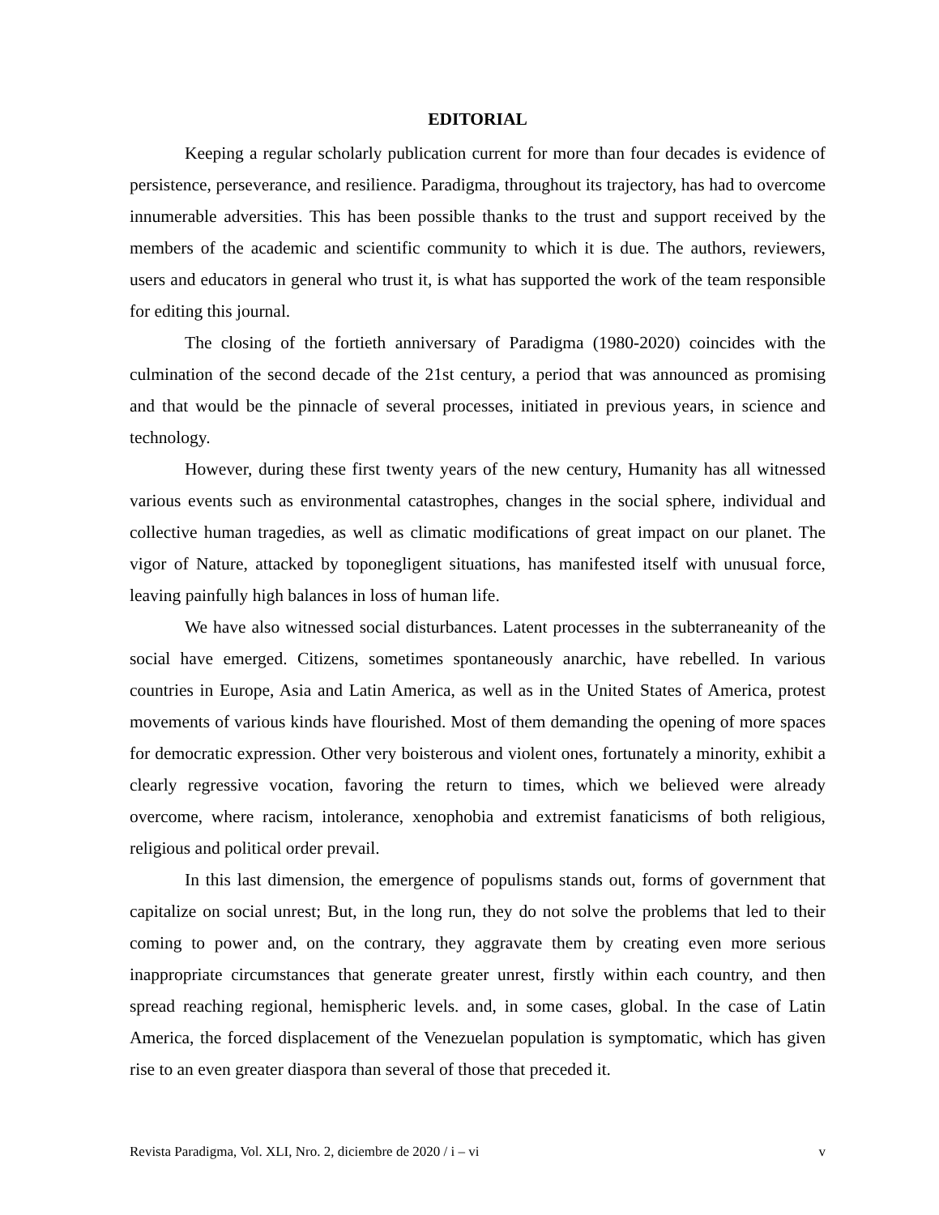EDITORIAL
Keeping a regular scholarly publication current for more than four decades is evidence of persistence, perseverance, and resilience. Paradigma, throughout its trajectory, has had to overcome innumerable adversities. This has been possible thanks to the trust and support received by the members of the academic and scientific community to which it is due. The authors, reviewers, users and educators in general who trust it, is what has supported the work of the team responsible for editing this journal.
The closing of the fortieth anniversary of Paradigma (1980-2020) coincides with the culmination of the second decade of the 21st century, a period that was announced as promising and that would be the pinnacle of several processes, initiated in previous years, in science and technology.
However, during these first twenty years of the new century, Humanity has all witnessed various events such as environmental catastrophes, changes in the social sphere, individual and collective human tragedies, as well as climatic modifications of great impact on our planet. The vigor of Nature, attacked by toponegligent situations, has manifested itself with unusual force, leaving painfully high balances in loss of human life.
We have also witnessed social disturbances. Latent processes in the subterraneanity of the social have emerged. Citizens, sometimes spontaneously anarchic, have rebelled. In various countries in Europe, Asia and Latin America, as well as in the United States of America, protest movements of various kinds have flourished. Most of them demanding the opening of more spaces for democratic expression. Other very boisterous and violent ones, fortunately a minority, exhibit a clearly regressive vocation, favoring the return to times, which we believed were already overcome, where racism, intolerance, xenophobia and extremist fanaticisms of both religious, religious and political order prevail.
In this last dimension, the emergence of populisms stands out, forms of government that capitalize on social unrest; But, in the long run, they do not solve the problems that led to their coming to power and, on the contrary, they aggravate them by creating even more serious inappropriate circumstances that generate greater unrest, firstly within each country, and then spread reaching regional, hemispheric levels. and, in some cases, global. In the case of Latin America, the forced displacement of the Venezuelan population is symptomatic, which has given rise to an even greater diaspora than several of those that preceded it.
Revista Paradigma, Vol. XLI, Nro. 2, diciembre de 2020 / i – vi v